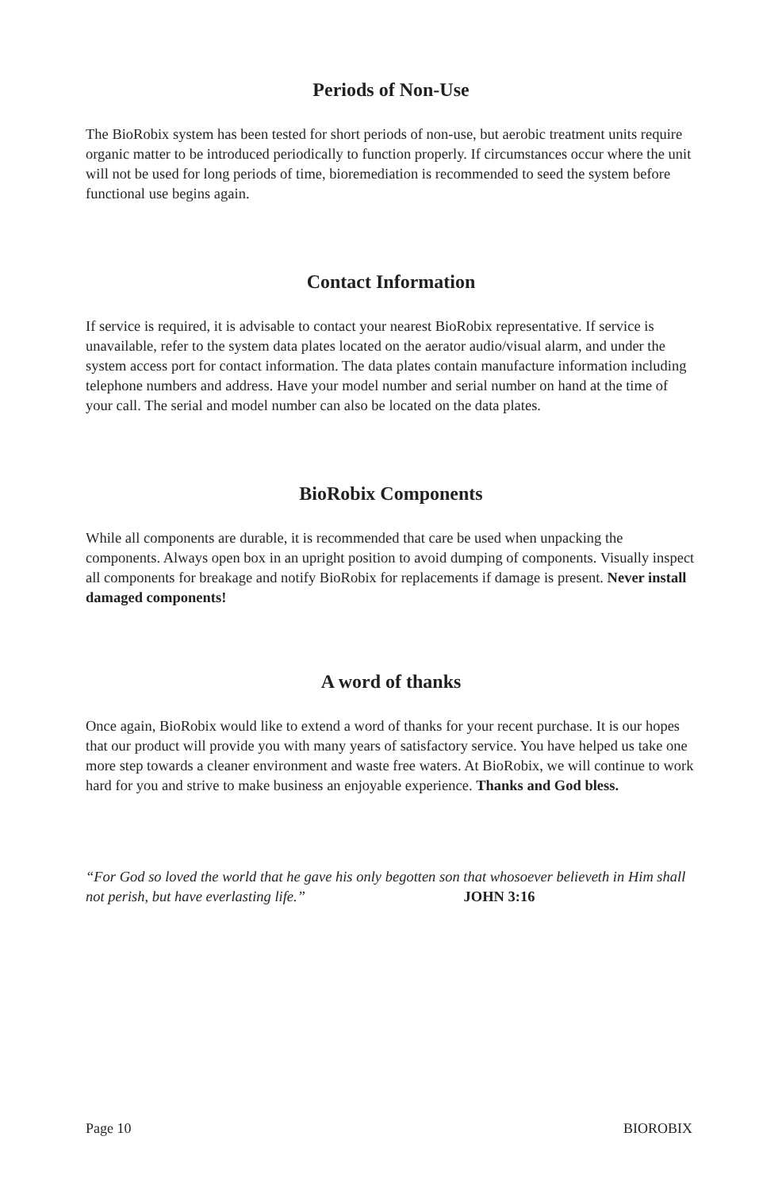Periods of Non-Use
The BioRobix system has been tested for short periods of non-use, but aerobic treatment units require organic matter to be introduced periodically to function properly. If circumstances occur where the unit will not be used for long periods of time, bioremediation is recommended to seed the system before functional use begins again.
Contact Information
If service is required, it is advisable to contact your nearest BioRobix representative. If service is unavailable, refer to the system data plates located on the aerator audio/visual alarm, and under the system access port for contact information. The data plates contain manufacture information including telephone numbers and address. Have your model number and serial number on hand at the time of your call. The serial and model number can also be located on the data plates.
BioRobix Components
While all components are durable, it is recommended that care be used when unpacking the components. Always open box in an upright position to avoid dumping of components. Visually inspect all components for breakage and notify BioRobix for replacements if damage is present. Never install damaged components!
A word of thanks
Once again, BioRobix would like to extend a word of thanks for your recent purchase. It is our hopes that our product will provide you with many years of satisfactory service. You have helped us take one more step towards a cleaner environment and waste free waters. At BioRobix, we will continue to work hard for you and strive to make business an enjoyable experience. Thanks and God bless.
“For God so loved the world that he gave his only begotten son that whosoever believeth in Him shall not perish, but have everlasting life.” JOHN 3:16
Page 10 BIOROBIX